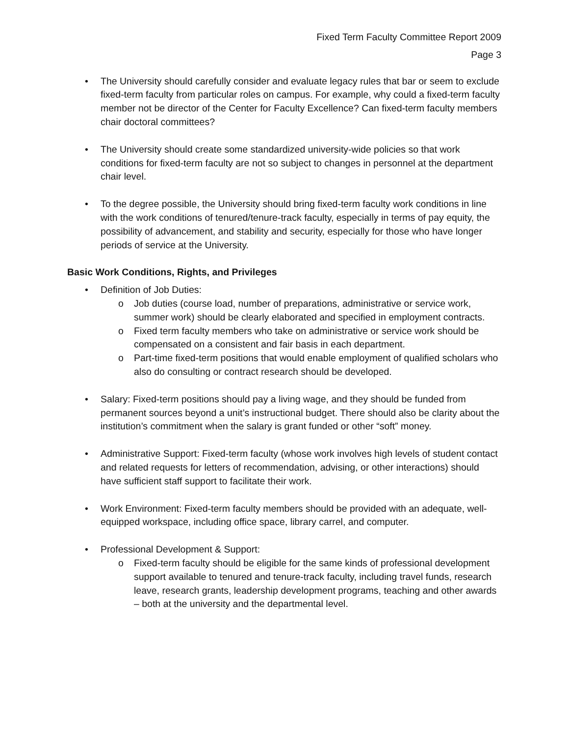Fixed Term Faculty Committee Report 2009
Page 3
• The University should carefully consider and evaluate legacy rules that bar or seem to exclude fixed-term faculty from particular roles on campus. For example, why could a fixed-term faculty member not be director of the Center for Faculty Excellence? Can fixed-term faculty members chair doctoral committees?
• The University should create some standardized university-wide policies so that work conditions for fixed-term faculty are not so subject to changes in personnel at the department chair level.
• To the degree possible, the University should bring fixed-term faculty work conditions in line with the work conditions of tenured/tenure-track faculty, especially in terms of pay equity, the possibility of advancement, and stability and security, especially for those who have longer periods of service at the University.
Basic Work Conditions, Rights, and Privileges
• Definition of Job Duties:
o Job duties (course load, number of preparations, administrative or service work, summer work) should be clearly elaborated and specified in employment contracts.
o Fixed term faculty members who take on administrative or service work should be compensated on a consistent and fair basis in each department.
o Part-time fixed-term positions that would enable employment of qualified scholars who also do consulting or contract research should be developed.
• Salary: Fixed-term positions should pay a living wage, and they should be funded from permanent sources beyond a unit’s instructional budget. There should also be clarity about the institution’s commitment when the salary is grant funded or other “soft” money.
• Administrative Support: Fixed-term faculty (whose work involves high levels of student contact and related requests for letters of recommendation, advising, or other interactions) should have sufficient staff support to facilitate their work.
• Work Environment: Fixed-term faculty members should be provided with an adequate, well-equipped workspace, including office space, library carrel, and computer.
• Professional Development & Support:
o Fixed-term faculty should be eligible for the same kinds of professional development support available to tenured and tenure-track faculty, including travel funds, research leave, research grants, leadership development programs, teaching and other awards – both at the university and the departmental level.